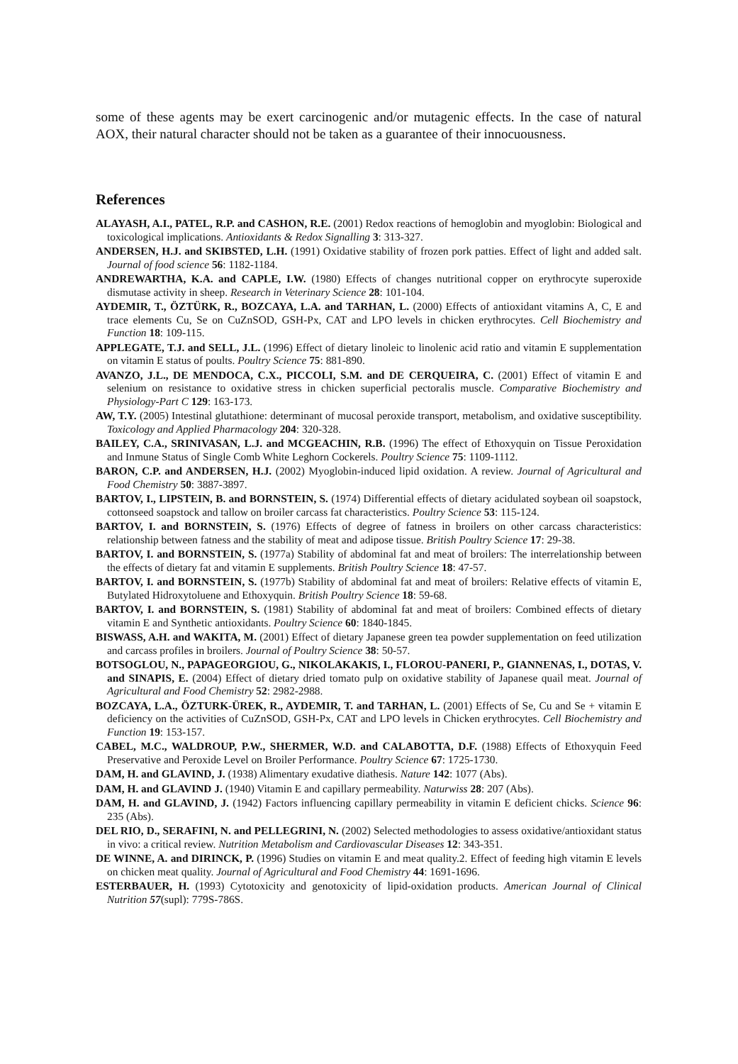some of these agents may be exert carcinogenic and/or mutagenic effects. In the case of natural AOX, their natural character should not be taken as a guarantee of their innocuousness.
References
ALAYASH, A.I., PATEL, R.P. and CASHON, R.E. (2001) Redox reactions of hemoglobin and myoglobin: Biological and toxicological implications. Antioxidants & Redox Signalling 3: 313-327.
ANDERSEN, H.J. and SKIBSTED, L.H. (1991) Oxidative stability of frozen pork patties. Effect of light and added salt. Journal of food science 56: 1182-1184.
ANDREWARTHA, K.A. and CAPLE, I.W. (1980) Effects of changes nutritional copper on erythrocyte superoxide dismutase activity in sheep. Research in Veterinary Science 28: 101-104.
AYDEMIR, T., ÖZTÜRK, R., BOZCAYA, L.A. and TARHAN, L. (2000) Effects of antioxidant vitamins A, C, E and trace elements Cu, Se on CuZnSOD, GSH-Px, CAT and LPO levels in chicken erythrocytes. Cell Biochemistry and Function 18: 109-115.
APPLEGATE, T.J. and SELL, J.L. (1996) Effect of dietary linoleic to linolenic acid ratio and vitamin E supplementation on vitamin E status of poults. Poultry Science 75: 881-890.
AVANZO, J.L., DE MENDOCA, C.X., PICCOLI, S.M. and DE CERQUEIRA, C. (2001) Effect of vitamin E and selenium on resistance to oxidative stress in chicken superficial pectoralis muscle. Comparative Biochemistry and Physiology-Part C 129: 163-173.
AW, T.Y. (2005) Intestinal glutathione: determinant of mucosal peroxide transport, metabolism, and oxidative susceptibility. Toxicology and Applied Pharmacology 204: 320-328.
BAILEY, C.A., SRINIVASAN, L.J. and MCGEACHIN, R.B. (1996) The effect of Ethoxyquin on Tissue Peroxidation and Inmune Status of Single Comb White Leghorn Cockerels. Poultry Science 75: 1109-1112.
BARON, C.P. and ANDERSEN, H.J. (2002) Myoglobin-induced lipid oxidation. A review. Journal of Agricultural and Food Chemistry 50: 3887-3897.
BARTOV, I., LIPSTEIN, B. and BORNSTEIN, S. (1974) Differential effects of dietary acidulated soybean oil soapstock, cottonseed soapstock and tallow on broiler carcass fat characteristics. Poultry Science 53: 115-124.
BARTOV, I. and BORNSTEIN, S. (1976) Effects of degree of fatness in broilers on other carcass characteristics: relationship between fatness and the stability of meat and adipose tissue. British Poultry Science 17: 29-38.
BARTOV, I. and BORNSTEIN, S. (1977a) Stability of abdominal fat and meat of broilers: The interrelationship between the effects of dietary fat and vitamin E supplements. British Poultry Science 18: 47-57.
BARTOV, I. and BORNSTEIN, S. (1977b) Stability of abdominal fat and meat of broilers: Relative effects of vitamin E, Butylated Hidroxytoluene and Ethoxyquin. British Poultry Science 18: 59-68.
BARTOV, I. and BORNSTEIN, S. (1981) Stability of abdominal fat and meat of broilers: Combined effects of dietary vitamin E and Synthetic antioxidants. Poultry Science 60: 1840-1845.
BISWASS, A.H. and WAKITA, M. (2001) Effect of dietary Japanese green tea powder supplementation on feed utilization and carcass profiles in broilers. Journal of Poultry Science 38: 50-57.
BOTSOGLOU, N., PAPAGEORGIOU, G., NIKOLAKAKIS, I., FLOROU-PANERI, P., GIANNENAS, I., DOTAS, V. and SINAPIS, E. (2004) Effect of dietary dried tomato pulp on oxidative stability of Japanese quail meat. Journal of Agricultural and Food Chemistry 52: 2982-2988.
BOZCAYA, L.A., ÖZTURK-ÜREK, R., AYDEMIR, T. and TARHAN, L. (2001) Effects of Se, Cu and Se + vitamin E deficiency on the activities of CuZnSOD, GSH-Px, CAT and LPO levels in Chicken erythrocytes. Cell Biochemistry and Function 19: 153-157.
CABEL, M.C., WALDROUP, P.W., SHERMER, W.D. and CALABOTTA, D.F. (1988) Effects of Ethoxyquin Feed Preservative and Peroxide Level on Broiler Performance. Poultry Science 67: 1725-1730.
DAM, H. and GLAVIND, J. (1938) Alimentary exudative diathesis. Nature 142: 1077 (Abs).
DAM, H. and GLAVIND J. (1940) Vitamin E and capillary permeability. Naturwiss 28: 207 (Abs).
DAM, H. and GLAVIND, J. (1942) Factors influencing capillary permeability in vitamin E deficient chicks. Science 96: 235 (Abs).
DEL RIO, D., SERAFINI, N. and PELLEGRINI, N. (2002) Selected methodologies to assess oxidative/antioxidant status in vivo: a critical review. Nutrition Metabolism and Cardiovascular Diseases 12: 343-351.
DE WINNE, A. and DIRINCK, P. (1996) Studies on vitamin E and meat quality.2. Effect of feeding high vitamin E levels on chicken meat quality. Journal of Agricultural and Food Chemistry 44: 1691-1696.
ESTERBAUER, H. (1993) Cytotoxicity and genotoxicity of lipid-oxidation products. American Journal of Clinical Nutrition 57(supl): 779S-786S.